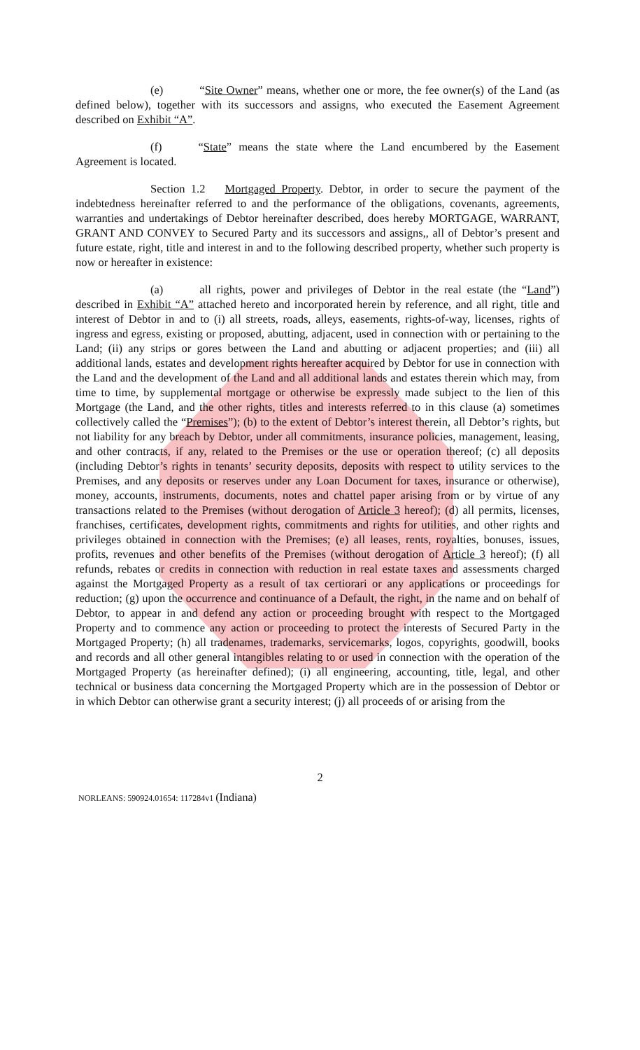(e) “Site Owner” means, whether one or more, the fee owner(s) of the Land (as defined below), together with its successors and assigns, who executed the Easement Agreement described on Exhibit “A”.
(f) “State” means the state where the Land encumbered by the Easement Agreement is located.
Section 1.2 Mortgaged Property. Debtor, in order to secure the payment of the indebtedness hereinafter referred to and the performance of the obligations, covenants, agreements, warranties and undertakings of Debtor hereinafter described, does hereby MORTGAGE, WARRANT, GRANT AND CONVEY to Secured Party and its successors and assigns,, all of Debtor’s present and future estate, right, title and interest in and to the following described property, whether such property is now or hereafter in existence:
(a) all rights, power and privileges of Debtor in the real estate (the “Land”) described in Exhibit “A” attached hereto and incorporated herein by reference, and all right, title and interest of Debtor in and to (i) all streets, roads, alleys, easements, rights-of-way, licenses, rights of ingress and egress, existing or proposed, abutting, adjacent, used in connection with or pertaining to the Land; (ii) any strips or gores between the Land and abutting or adjacent properties; and (iii) all additional lands, estates and development rights hereafter acquired by Debtor for use in connection with the Land and the development of the Land and all additional lands and estates therein which may, from time to time, by supplemental mortgage or otherwise be expressly made subject to the lien of this Mortgage (the Land, and the other rights, titles and interests referred to in this clause (a) sometimes collectively called the “Premises”); (b) to the extent of Debtor’s interest therein, all Debtor’s rights, but not liability for any breach by Debtor, under all commitments, insurance policies, management, leasing, and other contracts, if any, related to the Premises or the use or operation thereof; (c) all deposits (including Debtor’s rights in tenants’ security deposits, deposits with respect to utility services to the Premises, and any deposits or reserves under any Loan Document for taxes, insurance or otherwise), money, accounts, instruments, documents, notes and chattel paper arising from or by virtue of any transactions related to the Premises (without derogation of Article 3 hereof); (d) all permits, licenses, franchises, certificates, development rights, commitments and rights for utilities, and other rights and privileges obtained in connection with the Premises; (e) all leases, rents, royalties, bonuses, issues, profits, revenues and other benefits of the Premises (without derogation of Article 3 hereof); (f) all refunds, rebates or credits in connection with reduction in real estate taxes and assessments charged against the Mortgaged Property as a result of tax certiorari or any applications or proceedings for reduction; (g) upon the occurrence and continuance of a Default, the right, in the name and on behalf of Debtor, to appear in and defend any action or proceeding brought with respect to the Mortgaged Property and to commence any action or proceeding to protect the interests of Secured Party in the Mortgaged Property; (h) all tradenames, trademarks, servicemarks, logos, copyrights, goodwill, books and records and all other general intangibles relating to or used in connection with the operation of the Mortgaged Property (as hereinafter defined); (i) all engineering, accounting, title, legal, and other technical or business data concerning the Mortgaged Property which are in the possession of Debtor or in which Debtor can otherwise grant a security interest; (j) all proceeds of or arising from the
2
NORLEANS: 590924.01654: 117284v1 (Indiana)